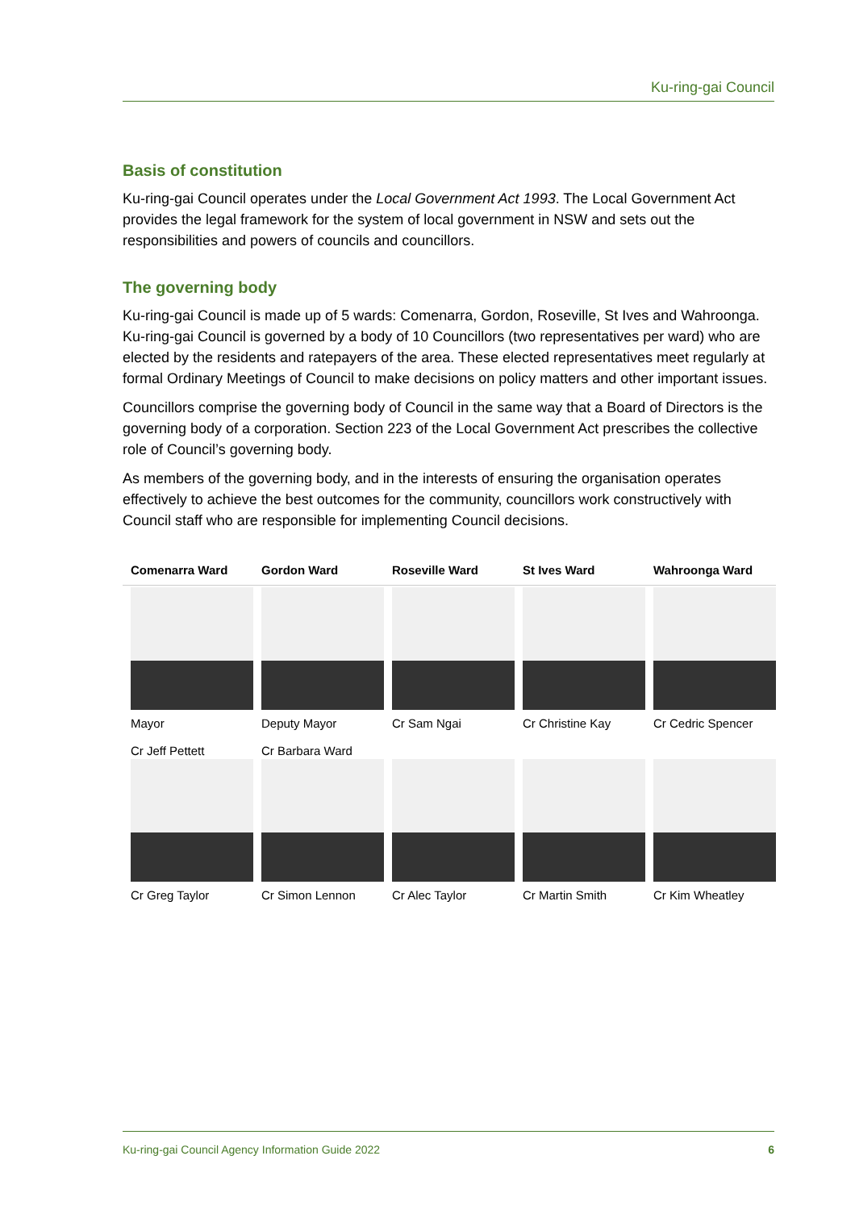Ku-ring-gai Council
Basis of constitution
Ku-ring-gai Council operates under the Local Government Act 1993. The Local Government Act provides the legal framework for the system of local government in NSW and sets out the responsibilities and powers of councils and councillors.
The governing body
Ku-ring-gai Council is made up of 5 wards: Comenarra, Gordon, Roseville, St Ives and Wahroonga. Ku-ring-gai Council is governed by a body of 10 Councillors (two representatives per ward) who are elected by the residents and ratepayers of the area. These elected representatives meet regularly at formal Ordinary Meetings of Council to make decisions on policy matters and other important issues.
Councillors comprise the governing body of Council in the same way that a Board of Directors is the governing body of a corporation. Section 223 of the Local Government Act prescribes the collective role of Council’s governing body.
As members of the governing body, and in the interests of ensuring the organisation operates effectively to achieve the best outcomes for the community, councillors work constructively with Council staff who are responsible for implementing Council decisions.
| Comenarra Ward | Gordon Ward | Roseville Ward | St Ives Ward | Wahroonga Ward |
| --- | --- | --- | --- | --- |
| Mayor Cr Jeff Pettett | Deputy Mayor Cr Barbara Ward | Cr Sam Ngai | Cr Christine Kay | Cr Cedric Spencer |
| Cr Greg Taylor | Cr Simon Lennon | Cr Alec Taylor | Cr Martin Smith | Cr Kim Wheatley |
Ku-ring-gai Council Agency Information Guide 2022 6